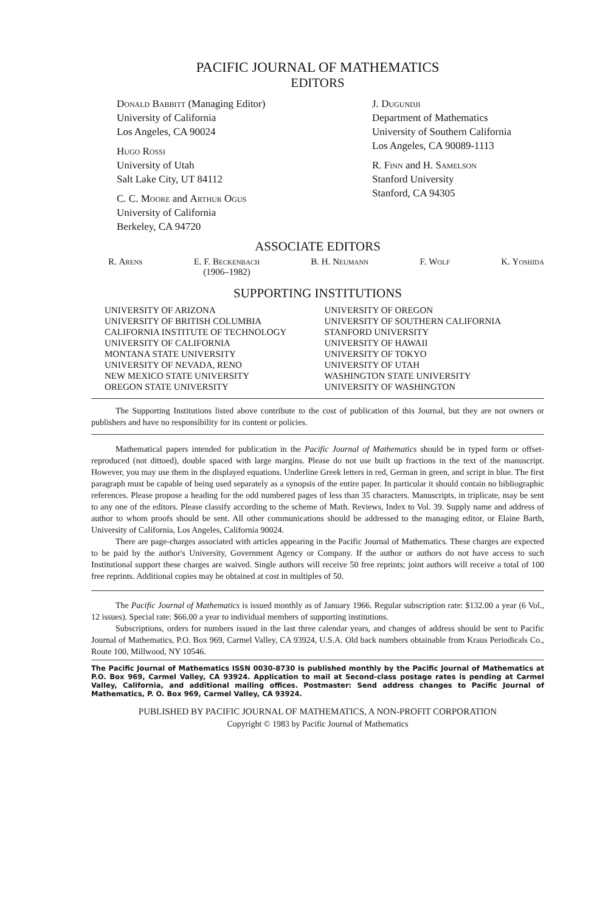PACIFIC JOURNAL OF MATHEMATICS
EDITORS
Donald Babbitt (Managing Editor)
University of California
Los Angeles, CA 90024
Hugo Rossi
University of Utah
Salt Lake City, UT 84112
C. C. Moore and Arthur Ogus
University of California
Berkeley, CA 94720
J. Dugundji
Department of Mathematics
University of Southern California
Los Angeles, CA 90089-1113
R. Finn and H. Samelson
Stanford University
Stanford, CA 94305
ASSOCIATE EDITORS
R. Arens E. F. Beckenbach
(1906–1982) B. H. Neumann F. Wolf K. Yoshida
SUPPORTING INSTITUTIONS
UNIVERSITY OF ARIZONA
UNIVERSITY OF BRITISH COLUMBIA
CALIFORNIA INSTITUTE OF TECHNOLOGY
UNIVERSITY OF CALIFORNIA
MONTANA STATE UNIVERSITY
UNIVERSITY OF NEVADA, RENO
NEW MEXICO STATE UNIVERSITY
OREGON STATE UNIVERSITY
UNIVERSITY OF OREGON
UNIVERSITY OF SOUTHERN CALIFORNIA
STANFORD UNIVERSITY
UNIVERSITY OF HAWAII
UNIVERSITY OF TOKYO
UNIVERSITY OF UTAH
WASHINGTON STATE UNIVERSITY
UNIVERSITY OF WASHINGTON
The Supporting Institutions listed above contribute to the cost of publication of this Journal, but they are not owners or publishers and have no responsibility for its content or policies.
Mathematical papers intended for publication in the Pacific Journal of Mathematics should be in typed form or offset-reproduced (not dittoed), double spaced with large margins. Please do not use built up fractions in the text of the manuscript. However, you may use them in the displayed equations. Underline Greek letters in red, German in green, and script in blue. The first paragraph must be capable of being used separately as a synopsis of the entire paper. In particular it should contain no bibliographic references. Please propose a heading for the odd numbered pages of less than 35 characters. Manuscripts, in triplicate, may be sent to any one of the editors. Please classify according to the scheme of Math. Reviews, Index to Vol. 39. Supply name and address of author to whom proofs should be sent. All other communications should be addressed to the managing editor, or Elaine Barth, University of California, Los Angeles, California 90024.
There are page-charges associated with articles appearing in the Pacific Journal of Mathematics. These charges are expected to be paid by the author's University, Government Agency or Company. If the author or authors do not have access to such Institutional support these charges are waived. Single authors will receive 50 free reprints; joint authors will receive a total of 100 free reprints. Additional copies may be obtained at cost in multiples of 50.
The Pacific Journal of Mathematics is issued monthly as of January 1966. Regular subscription rate: $132.00 a year (6 Vol., 12 issues). Special rate: $66.00 a year to individual members of supporting institutions.
Subscriptions, orders for numbers issued in the last three calendar years, and changes of address should be sent to Pacific Journal of Mathematics, P.O. Box 969, Carmel Valley, CA 93924, U.S.A. Old back numbers obtainable from Kraus Periodicals Co., Route 100, Millwood, NY 10546.
The Pacific Journal of Mathematics ISSN 0030-8730 is published monthly by the Pacific Journal of Mathematics at P.O. Box 969, Carmel Valley, CA 93924. Application to mail at Second-class postage rates is pending at Carmel Valley, California, and additional mailing offices. Postmaster: Send address changes to Pacific Journal of Mathematics, P. O. Box 969, Carmel Valley, CA 93924.
PUBLISHED BY PACIFIC JOURNAL OF MATHEMATICS, A NON-PROFIT CORPORATION
Copyright © 1983 by Pacific Journal of Mathematics